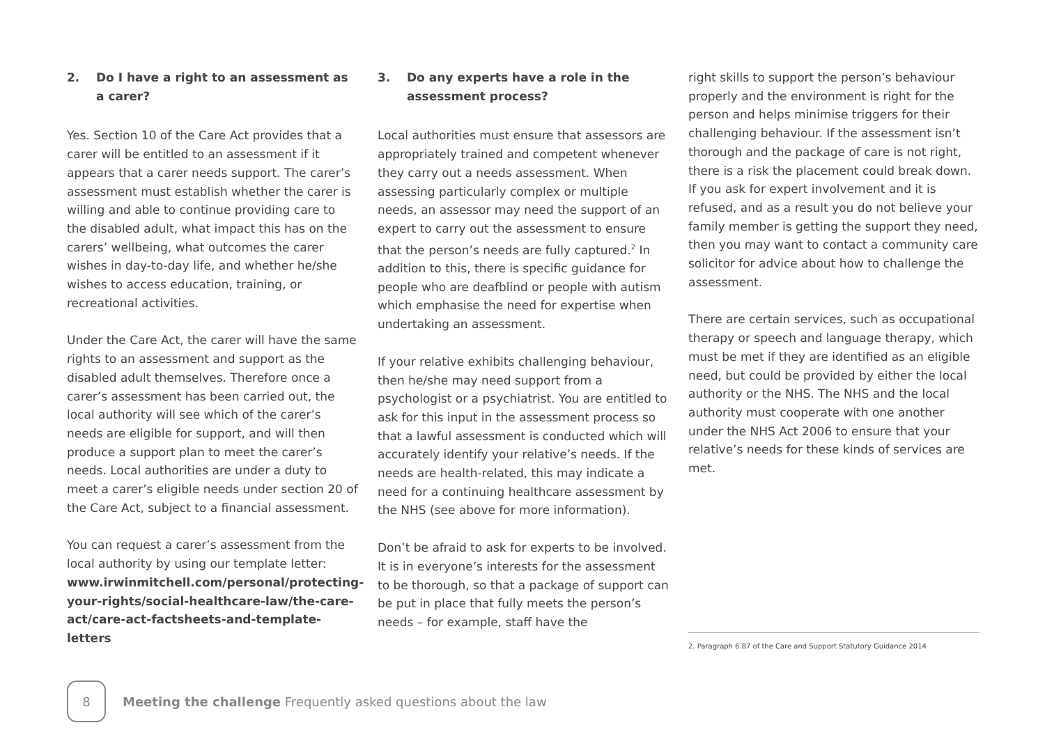2. Do I have a right to an assessment as a carer?
Yes. Section 10 of the Care Act provides that a carer will be entitled to an assessment if it appears that a carer needs support. The carer’s assessment must establish whether the carer is willing and able to continue providing care to the disabled adult, what impact this has on the carers’ wellbeing, what outcomes the carer wishes in day-to-day life, and whether he/she wishes to access education, training, or recreational activities.
Under the Care Act, the carer will have the same rights to an assessment and support as the disabled adult themselves. Therefore once a carer’s assessment has been carried out, the local authority will see which of the carer’s needs are eligible for support, and will then produce a support plan to meet the carer’s needs. Local authorities are under a duty to meet a carer’s eligible needs under section 20 of the Care Act, subject to a financial assessment.
You can request a carer’s assessment from the local authority by using our template letter: www.irwinmitchell.com/personal/protecting-your-rights/social-healthcare-law/the-care-act/care-act-factsheets-and-template-letters
3. Do any experts have a role in the assessment process?
Local authorities must ensure that assessors are appropriately trained and competent whenever they carry out a needs assessment. When assessing particularly complex or multiple needs, an assessor may need the support of an expert to carry out the assessment to ensure that the person’s needs are fully captured.<sup>2</sup> In addition to this, there is specific guidance for people who are deafblind or people with autism which emphasise the need for expertise when undertaking an assessment.
If your relative exhibits challenging behaviour, then he/she may need support from a psychologist or a psychiatrist. You are entitled to ask for this input in the assessment process so that a lawful assessment is conducted which will accurately identify your relative’s needs. If the needs are health-related, this may indicate a need for a continuing healthcare assessment by the NHS (see above for more information).
Don’t be afraid to ask for experts to be involved. It is in everyone’s interests for the assessment to be thorough, so that a package of support can be put in place that fully meets the person’s needs – for example, staff have the
right skills to support the person’s behaviour properly and the environment is right for the person and helps minimise triggers for their challenging behaviour. If the assessment isn’t thorough and the package of care is not right, there is a risk the placement could break down. If you ask for expert involvement and it is refused, and as a result you do not believe your family member is getting the support they need, then you may want to contact a community care solicitor for advice about how to challenge the assessment.
There are certain services, such as occupational therapy or speech and language therapy, which must be met if they are identified as an eligible need, but could be provided by either the local authority or the NHS. The NHS and the local authority must cooperate with one another under the NHS Act 2006 to ensure that your relative’s needs for these kinds of services are met.
2. Paragraph 6.87 of the Care and Support Statutory Guidance 2014
8
Meeting the challenge Frequently asked questions about the law